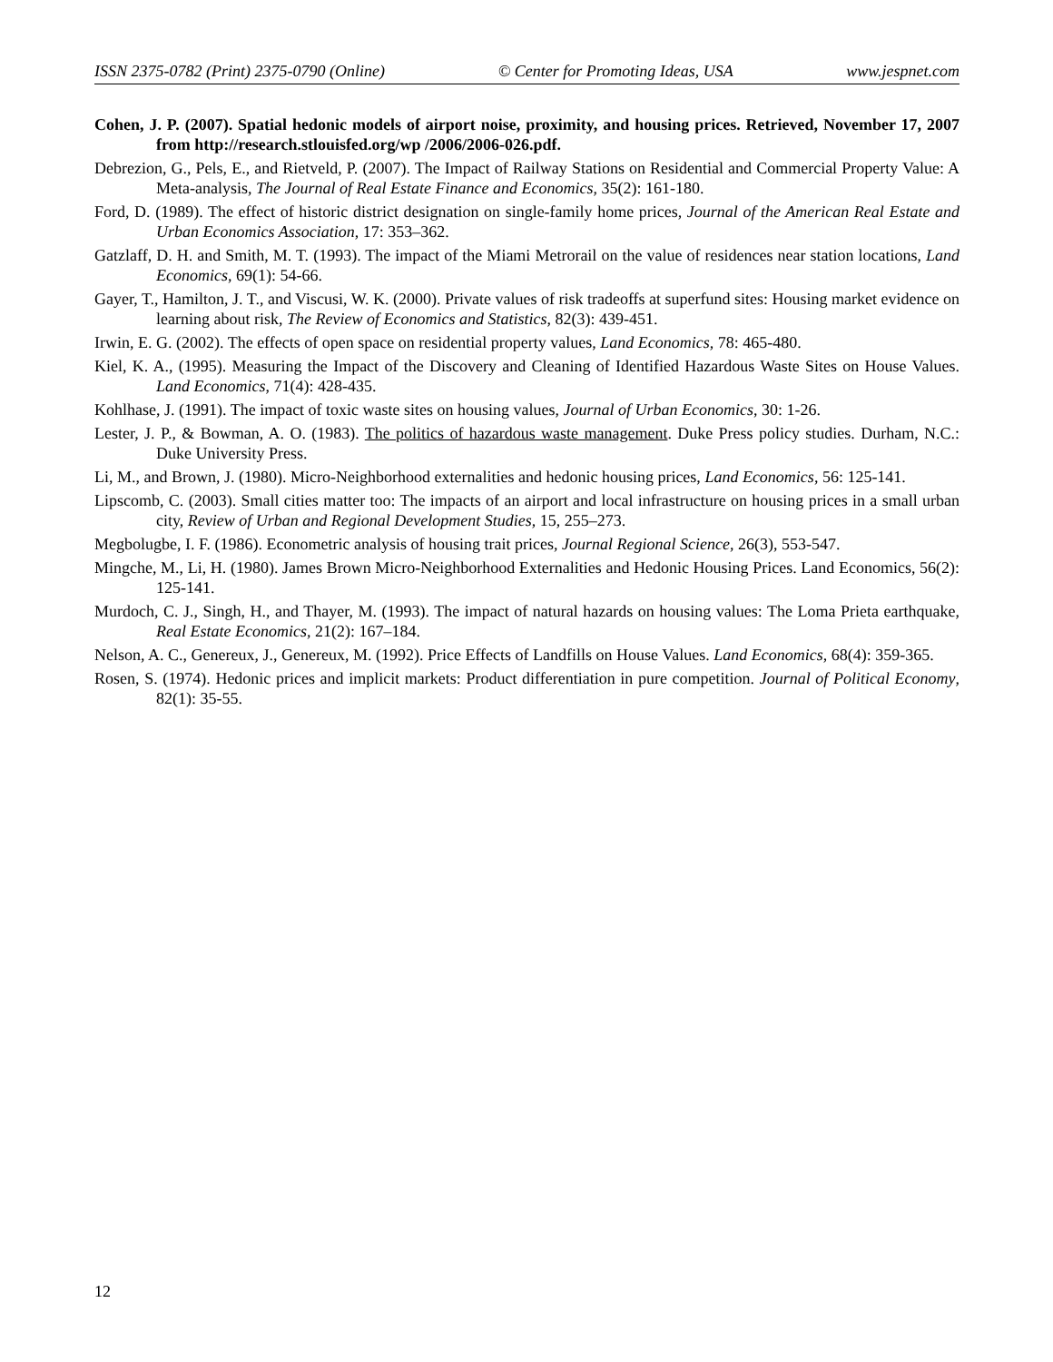ISSN 2375-0782 (Print) 2375-0790 (Online) © Center for Promoting Ideas, USA www.jespnet.com
Cohen, J. P. (2007). Spatial hedonic models of airport noise, proximity, and housing prices. Retrieved, November 17, 2007 from http://research.stlouisfed.org/wp /2006/2006-026.pdf.
Debrezion, G., Pels, E., and Rietveld, P. (2007). The Impact of Railway Stations on Residential and Commercial Property Value: A Meta-analysis, The Journal of Real Estate Finance and Economics, 35(2): 161-180.
Ford, D. (1989). The effect of historic district designation on single-family home prices, Journal of the American Real Estate and Urban Economics Association, 17: 353–362.
Gatzlaff, D. H. and Smith, M. T. (1993). The impact of the Miami Metrorail on the value of residences near station locations, Land Economics, 69(1): 54-66.
Gayer, T., Hamilton, J. T., and Viscusi, W. K. (2000). Private values of risk tradeoffs at superfund sites: Housing market evidence on learning about risk, The Review of Economics and Statistics, 82(3): 439-451.
Irwin, E. G. (2002). The effects of open space on residential property values, Land Economics, 78: 465-480.
Kiel, K. A., (1995). Measuring the Impact of the Discovery and Cleaning of Identified Hazardous Waste Sites on House Values. Land Economics, 71(4): 428-435.
Kohlhase, J. (1991). The impact of toxic waste sites on housing values, Journal of Urban Economics, 30: 1-26.
Lester, J. P., & Bowman, A. O. (1983). The politics of hazardous waste management. Duke Press policy studies. Durham, N.C.: Duke University Press.
Li, M., and Brown, J. (1980). Micro-Neighborhood externalities and hedonic housing prices, Land Economics, 56: 125-141.
Lipscomb, C. (2003). Small cities matter too: The impacts of an airport and local infrastructure on housing prices in a small urban city, Review of Urban and Regional Development Studies, 15, 255–273.
Megbolugbe, I. F. (1986). Econometric analysis of housing trait prices, Journal Regional Science, 26(3), 553-547.
Mingche, M., Li, H. (1980). James Brown Micro-Neighborhood Externalities and Hedonic Housing Prices. Land Economics, 56(2): 125-141.
Murdoch, C. J., Singh, H., and Thayer, M. (1993). The impact of natural hazards on housing values: The Loma Prieta earthquake, Real Estate Economics, 21(2): 167–184.
Nelson, A. C., Genereux, J., Genereux, M. (1992). Price Effects of Landfills on House Values. Land Economics, 68(4): 359-365.
Rosen, S. (1974). Hedonic prices and implicit markets: Product differentiation in pure competition. Journal of Political Economy, 82(1): 35-55.
12